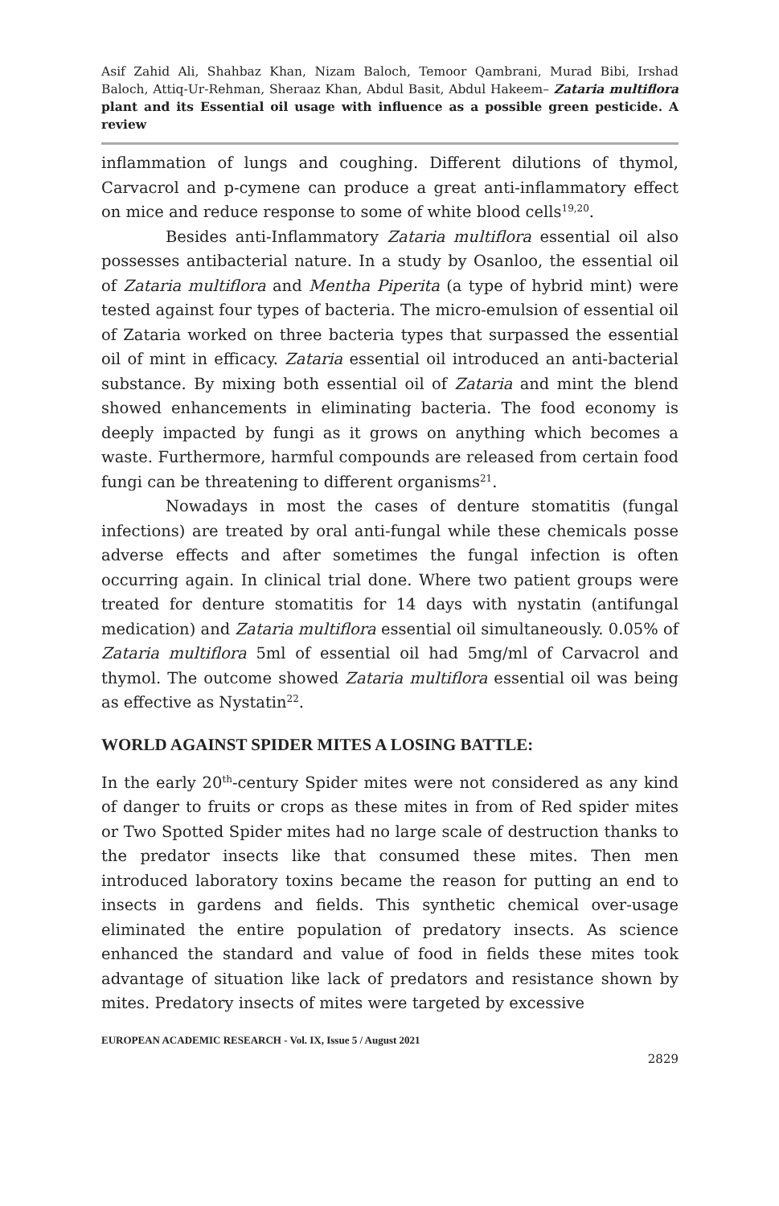Asif Zahid Ali, Shahbaz Khan, Nizam Baloch, Temoor Qambrani, Murad Bibi, Irshad Baloch, Attiq-Ur-Rehman, Sheraaz Khan, Abdul Basit, Abdul Hakeem– Zataria multiflora plant and its Essential oil usage with influence as a possible green pesticide. A review
inflammation of lungs and coughing. Different dilutions of thymol, Carvacrol and p-cymene can produce a great anti-inflammatory effect on mice and reduce response to some of white blood cells<sup>19,20</sup>.
Besides anti-Inflammatory Zataria multiflora essential oil also possesses antibacterial nature. In a study by Osanloo, the essential oil of Zataria multiflora and Mentha Piperita (a type of hybrid mint) were tested against four types of bacteria. The micro-emulsion of essential oil of Zataria worked on three bacteria types that surpassed the essential oil of mint in efficacy. Zataria essential oil introduced an anti-bacterial substance. By mixing both essential oil of Zataria and mint the blend showed enhancements in eliminating bacteria. The food economy is deeply impacted by fungi as it grows on anything which becomes a waste. Furthermore, harmful compounds are released from certain food fungi can be threatening to different organisms<sup>21</sup>.
Nowadays in most the cases of denture stomatitis (fungal infections) are treated by oral anti-fungal while these chemicals posse adverse effects and after sometimes the fungal infection is often occurring again. In clinical trial done. Where two patient groups were treated for denture stomatitis for 14 days with nystatin (antifungal medication) and Zataria multiflora essential oil simultaneously. 0.05% of Zataria multiflora 5ml of essential oil had 5mg/ml of Carvacrol and thymol. The outcome showed Zataria multiflora essential oil was being as effective as Nystatin<sup>22</sup>.
WORLD AGAINST SPIDER MITES A LOSING BATTLE:
In the early 20<sup>th</sup>-century Spider mites were not considered as any kind of danger to fruits or crops as these mites in from of Red spider mites or Two Spotted Spider mites had no large scale of destruction thanks to the predator insects like that consumed these mites. Then men introduced laboratory toxins became the reason for putting an end to insects in gardens and fields. This synthetic chemical over-usage eliminated the entire population of predatory insects. As science enhanced the standard and value of food in fields these mites took advantage of situation like lack of predators and resistance shown by mites. Predatory insects of mites were targeted by excessive
EUROPEAN ACADEMIC RESEARCH - Vol. IX, Issue 5 / August 2021
2829